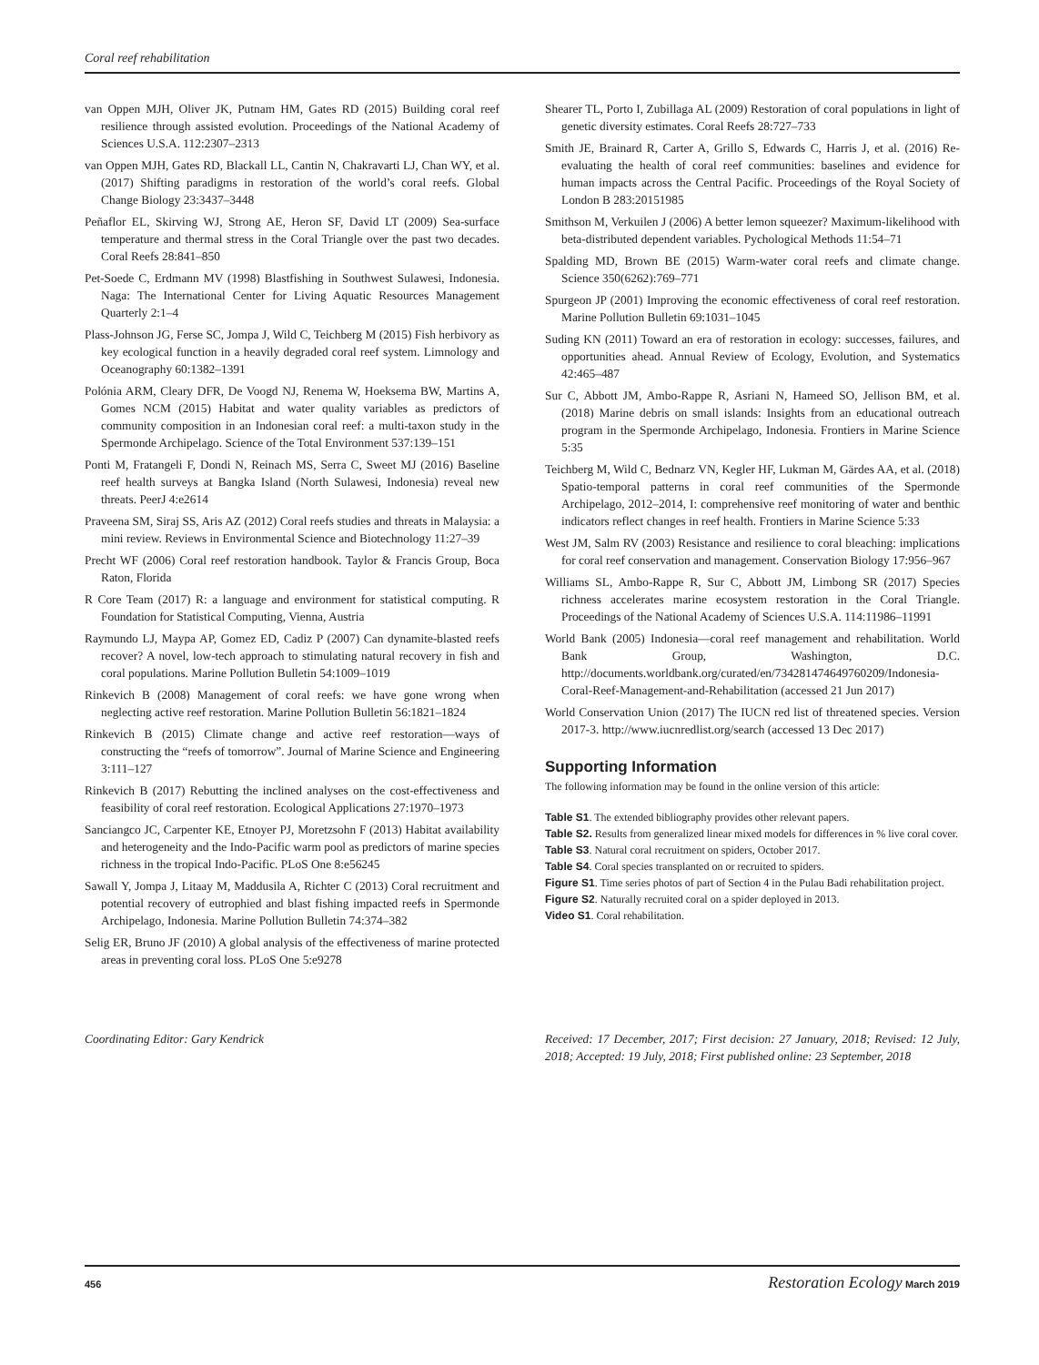Coral reef rehabilitation
van Oppen MJH, Oliver JK, Putnam HM, Gates RD (2015) Building coral reef resilience through assisted evolution. Proceedings of the National Academy of Sciences U.S.A. 112:2307–2313
van Oppen MJH, Gates RD, Blackall LL, Cantin N, Chakravarti LJ, Chan WY, et al. (2017) Shifting paradigms in restoration of the world’s coral reefs. Global Change Biology 23:3437–3448
Peñaflor EL, Skirving WJ, Strong AE, Heron SF, David LT (2009) Sea-surface temperature and thermal stress in the Coral Triangle over the past two decades. Coral Reefs 28:841–850
Pet-Soede C, Erdmann MV (1998) Blastfishing in Southwest Sulawesi, Indonesia. Naga: The International Center for Living Aquatic Resources Management Quarterly 2:1–4
Plass-Johnson JG, Ferse SC, Jompa J, Wild C, Teichberg M (2015) Fish herbivory as key ecological function in a heavily degraded coral reef system. Limnology and Oceanography 60:1382–1391
Polónia ARM, Cleary DFR, De Voogd NJ, Renema W, Hoeksema BW, Martins A, Gomes NCM (2015) Habitat and water quality variables as predictors of community composition in an Indonesian coral reef: a multi-taxon study in the Spermonde Archipelago. Science of the Total Environment 537:139–151
Ponti M, Fratangeli F, Dondi N, Reinach MS, Serra C, Sweet MJ (2016) Baseline reef health surveys at Bangka Island (North Sulawesi, Indonesia) reveal new threats. PeerJ 4:e2614
Praveena SM, Siraj SS, Aris AZ (2012) Coral reefs studies and threats in Malaysia: a mini review. Reviews in Environmental Science and Biotechnology 11:27–39
Precht WF (2006) Coral reef restoration handbook. Taylor & Francis Group, Boca Raton, Florida
R Core Team (2017) R: a language and environment for statistical computing. R Foundation for Statistical Computing, Vienna, Austria
Raymundo LJ, Maypa AP, Gomez ED, Cadiz P (2007) Can dynamite-blasted reefs recover? A novel, low-tech approach to stimulating natural recovery in fish and coral populations. Marine Pollution Bulletin 54:1009–1019
Rinkevich B (2008) Management of coral reefs: we have gone wrong when neglecting active reef restoration. Marine Pollution Bulletin 56:1821–1824
Rinkevich B (2015) Climate change and active reef restoration—ways of constructing the “reefs of tomorrow”. Journal of Marine Science and Engineering 3:111–127
Rinkevich B (2017) Rebutting the inclined analyses on the cost-effectiveness and feasibility of coral reef restoration. Ecological Applications 27:1970–1973
Sanciangco JC, Carpenter KE, Etnoyer PJ, Moretzsohn F (2013) Habitat availability and heterogeneity and the Indo-Pacific warm pool as predictors of marine species richness in the tropical Indo-Pacific. PLoS One 8:e56245
Sawall Y, Jompa J, Litaay M, Maddusila A, Richter C (2013) Coral recruitment and potential recovery of eutrophied and blast fishing impacted reefs in Spermonde Archipelago, Indonesia. Marine Pollution Bulletin 74:374–382
Selig ER, Bruno JF (2010) A global analysis of the effectiveness of marine protected areas in preventing coral loss. PLoS One 5:e9278
Shearer TL, Porto I, Zubillaga AL (2009) Restoration of coral populations in light of genetic diversity estimates. Coral Reefs 28:727–733
Smith JE, Brainard R, Carter A, Grillo S, Edwards C, Harris J, et al. (2016) Re-evaluating the health of coral reef communities: baselines and evidence for human impacts across the Central Pacific. Proceedings of the Royal Society of London B 283:20151985
Smithson M, Verkuilen J (2006) A better lemon squeezer? Maximum-likelihood with beta-distributed dependent variables. Pychological Methods 11:54–71
Spalding MD, Brown BE (2015) Warm-water coral reefs and climate change. Science 350(6262):769–771
Spurgeon JP (2001) Improving the economic effectiveness of coral reef restoration. Marine Pollution Bulletin 69:1031–1045
Suding KN (2011) Toward an era of restoration in ecology: successes, failures, and opportunities ahead. Annual Review of Ecology, Evolution, and Systematics 42:465–487
Sur C, Abbott JM, Ambo-Rappe R, Asriani N, Hameed SO, Jellison BM, et al. (2018) Marine debris on small islands: Insights from an educational outreach program in the Spermonde Archipelago, Indonesia. Frontiers in Marine Science 5:35
Teichberg M, Wild C, Bednarz VN, Kegler HF, Lukman M, Gärdes AA, et al. (2018) Spatio-temporal patterns in coral reef communities of the Spermonde Archipelago, 2012–2014, I: comprehensive reef monitoring of water and benthic indicators reflect changes in reef health. Frontiers in Marine Science 5:33
West JM, Salm RV (2003) Resistance and resilience to coral bleaching: implications for coral reef conservation and management. Conservation Biology 17:956–967
Williams SL, Ambo-Rappe R, Sur C, Abbott JM, Limbong SR (2017) Species richness accelerates marine ecosystem restoration in the Coral Triangle. Proceedings of the National Academy of Sciences U.S.A. 114:11986–11991
World Bank (2005) Indonesia—coral reef management and rehabilitation. World Bank Group, Washington, D.C. http://documents.worldbank.org/curated/en/734281474649760209/Indonesia-Coral-Reef-Management-and-Rehabilitation (accessed 21 Jun 2017)
World Conservation Union (2017) The IUCN red list of threatened species. Version 2017-3. http://www.iucnredlist.org/search (accessed 13 Dec 2017)
Supporting Information
The following information may be found in the online version of this article:
Table S1. The extended bibliography provides other relevant papers.
Table S2. Results from generalized linear mixed models for differences in % live coral cover.
Table S3. Natural coral recruitment on spiders, October 2017.
Table S4. Coral species transplanted on or recruited to spiders.
Figure S1. Time series photos of part of Section 4 in the Pulau Badi rehabilitation project.
Figure S2. Naturally recruited coral on a spider deployed in 2013.
Video S1. Coral rehabilitation.
Coordinating Editor: Gary Kendrick Received: 17 December, 2017; First decision: 27 January, 2018; Revised: 12 July, 2018; Accepted: 19 July, 2018; First published online: 23 September, 2018
456 Restoration Ecology March 2019